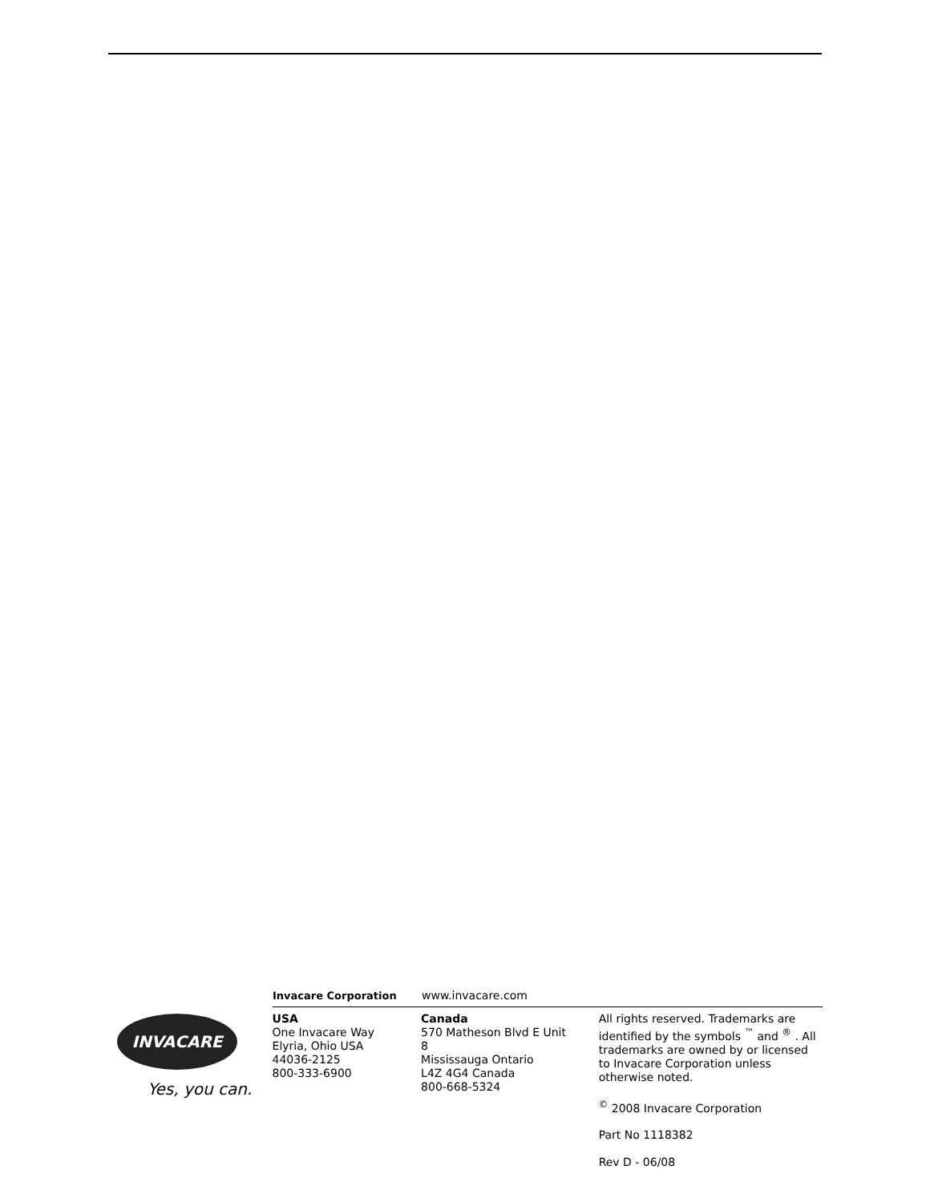Invacare Corporation www.invacare.com
INVACARE
Yes, you can.
USA
One Invacare Way
Elyria, Ohio USA
44036-2125
800-333-6900
Canada
570 Matheson Blvd E Unit 8
Mississauga Ontario
L4Z 4G4 Canada
800-668-5324
All rights reserved. Trademarks are identified by the symbols <sup>™</sup> and <sup>®</sup> . All trademarks are owned by or licensed to Invacare Corporation unless otherwise noted.
<sup>©</sup> 2008 Invacare Corporation
Part No 1118382
Rev D - 06/08